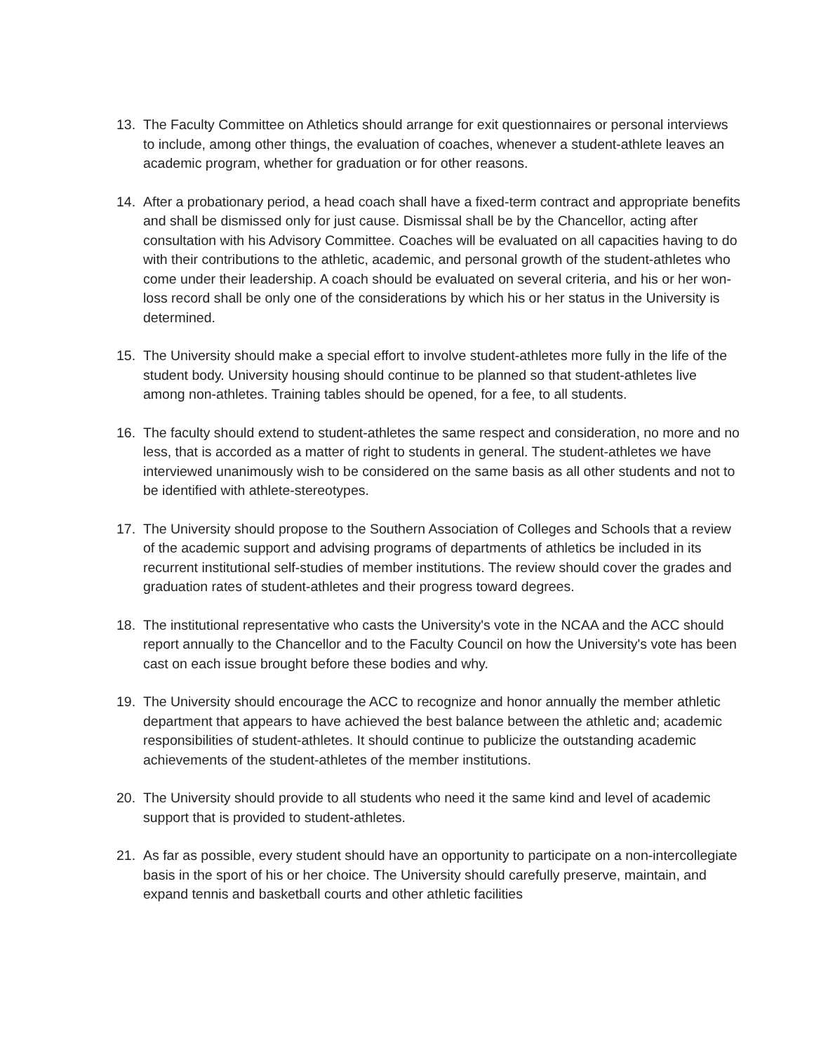13. The Faculty Committee on Athletics should arrange for exit questionnaires or personal interviews to include, among other things, the evaluation of coaches, whenever a student-athlete leaves an academic program, whether for graduation or for other reasons.
14. After a probationary period, a head coach shall have a fixed-term contract and appropriate benefits and shall be dismissed only for just cause. Dismissal shall be by the Chancellor, acting after consultation with his Advisory Committee. Coaches will be evaluated on all capacities having to do with their contributions to the athletic, academic, and personal growth of the student-athletes who come under their leadership. A coach should be evaluated on several criteria, and his or her won-loss record shall be only one of the considerations by which his or her status in the University is determined.
15. The University should make a special effort to involve student-athletes more fully in the life of the student body. University housing should continue to be planned so that student-athletes live among non-athletes. Training tables should be opened, for a fee, to all students.
16. The faculty should extend to student-athletes the same respect and consideration, no more and no less, that is accorded as a matter of right to students in general. The student-athletes we have interviewed unanimously wish to be considered on the same basis as all other students and not to be identified with athlete-stereotypes.
17. The University should propose to the Southern Association of Colleges and Schools that a review of the academic support and advising programs of departments of athletics be included in its recurrent institutional self-studies of member institutions. The review should cover the grades and graduation rates of student-athletes and their progress toward degrees.
18. The institutional representative who casts the University's vote in the NCAA and the ACC should report annually to the Chancellor and to the Faculty Council on how the University's vote has been cast on each issue brought before these bodies and why.
19. The University should encourage the ACC to recognize and honor annually the member athletic department that appears to have achieved the best balance between the athletic and; academic responsibilities of student-athletes. It should continue to publicize the outstanding academic achievements of the student-athletes of the member institutions.
20. The University should provide to all students who need it the same kind and level of academic support that is provided to student-athletes.
21. As far as possible, every student should have an opportunity to participate on a non-intercollegiate basis in the sport of his or her choice. The University should carefully preserve, maintain, and expand tennis and basketball courts and other athletic facilities